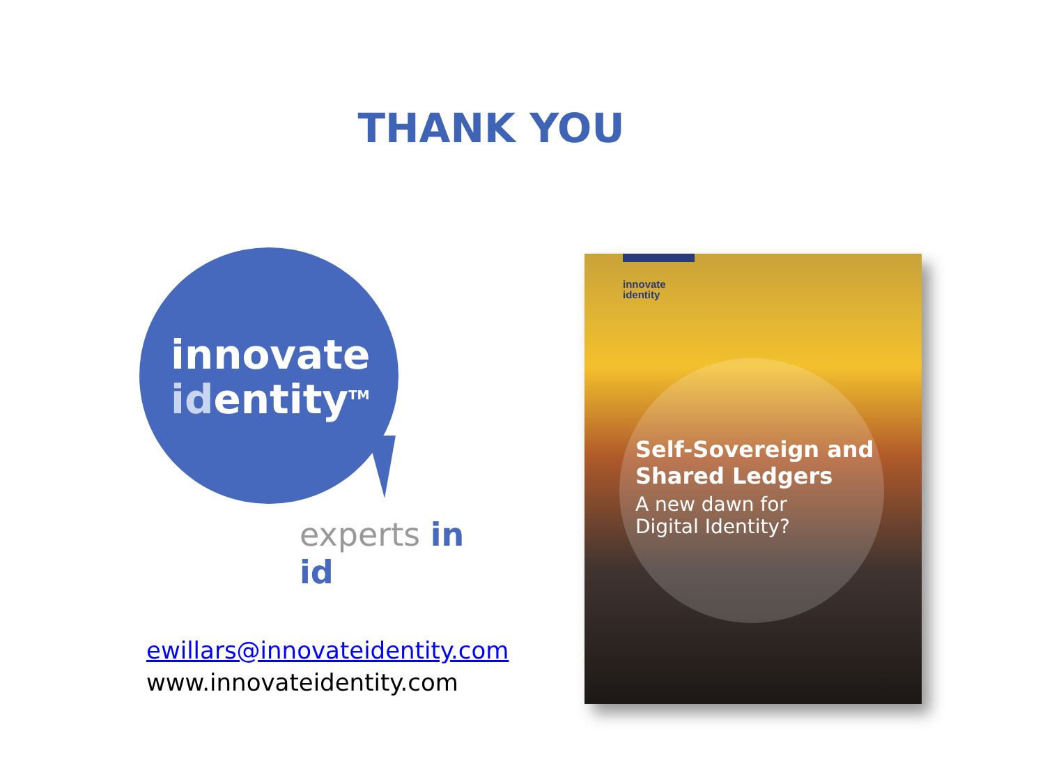THANK YOU
innovate
identity<sup>TM</sup>
experts in id
ewillars@innovateidentity.com
www.innovateidentity.com
innovate
identity
Self-Sovereign and
Shared Ledgers
A new dawn for
Digital Identity?